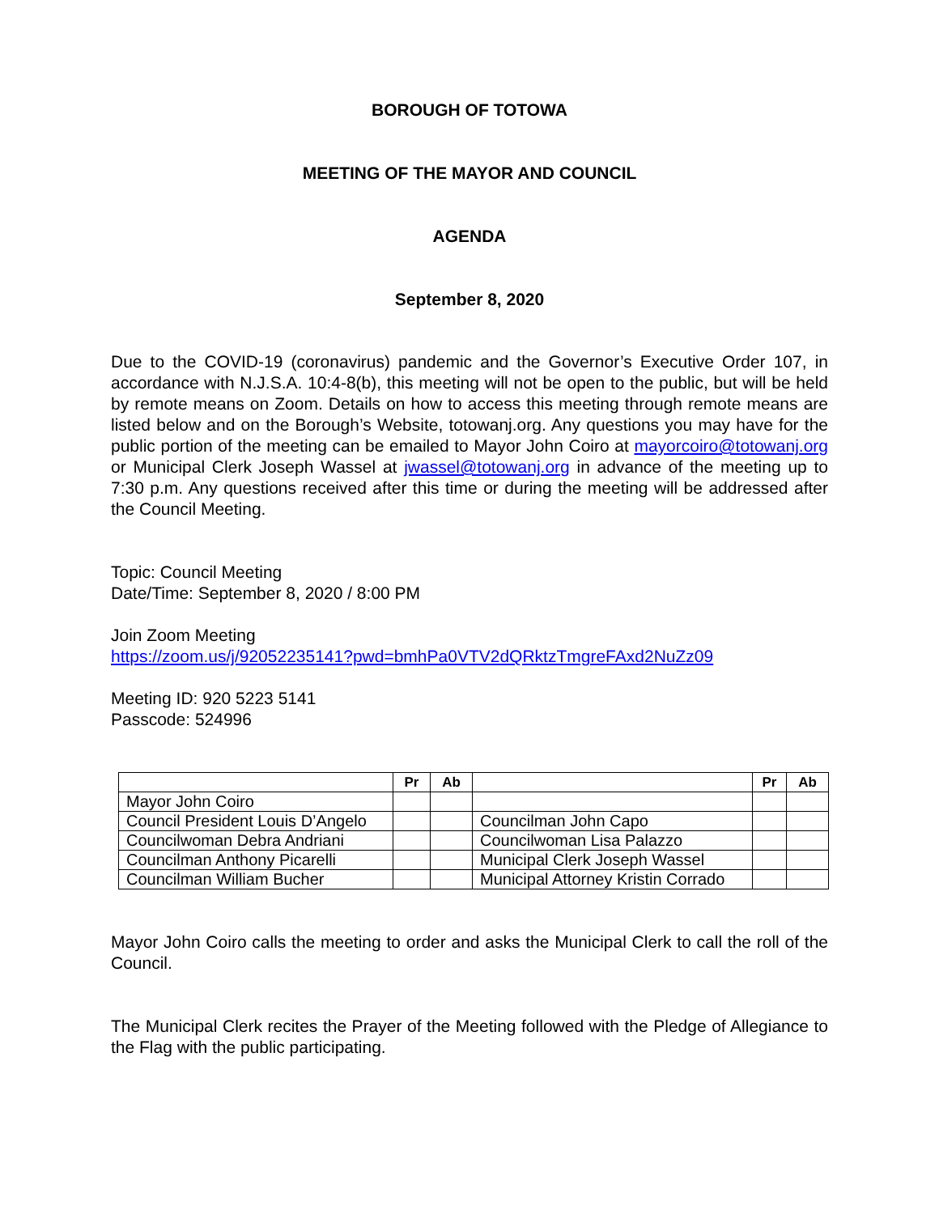BOROUGH OF TOTOWA
MEETING OF THE MAYOR AND COUNCIL
AGENDA
September 8, 2020
Due to the COVID-19 (coronavirus) pandemic and the Governor’s Executive Order 107, in accordance with N.J.S.A. 10:4-8(b), this meeting will not be open to the public, but will be held by remote means on Zoom. Details on how to access this meeting through remote means are listed below and on the Borough’s Website, totowanj.org. Any questions you may have for the public portion of the meeting can be emailed to Mayor John Coiro at mayorcoiro@totowanj.org or Municipal Clerk Joseph Wassel at jwassel@totowanj.org in advance of the meeting up to 7:30 p.m. Any questions received after this time or during the meeting will be addressed after the Council Meeting.
Topic: Council Meeting
Date/Time: September 8, 2020 / 8:00 PM
Join Zoom Meeting
https://zoom.us/j/92052235141?pwd=bmhPa0VTV2dQRktzTmgreFAxd2NuZz09
Meeting ID: 920 5223 5141
Passcode: 524996
| | Pr | Ab | | Pr | Ab |
| --- | --- | --- | --- | --- | --- |
| Mayor John Coiro | | | | | |
| Council President Louis D’Angelo | | | Councilman John Capo | | |
| Councilwoman Debra Andriani | | | Councilwoman Lisa Palazzo | | |
| Councilman Anthony Picarelli | | | Municipal Clerk Joseph Wassel | | |
| Councilman William Bucher | | | Municipal Attorney Kristin Corrado | | |
Mayor John Coiro calls the meeting to order and asks the Municipal Clerk to call the roll of the Council.
The Municipal Clerk recites the Prayer of the Meeting followed with the Pledge of Allegiance to the Flag with the public participating.